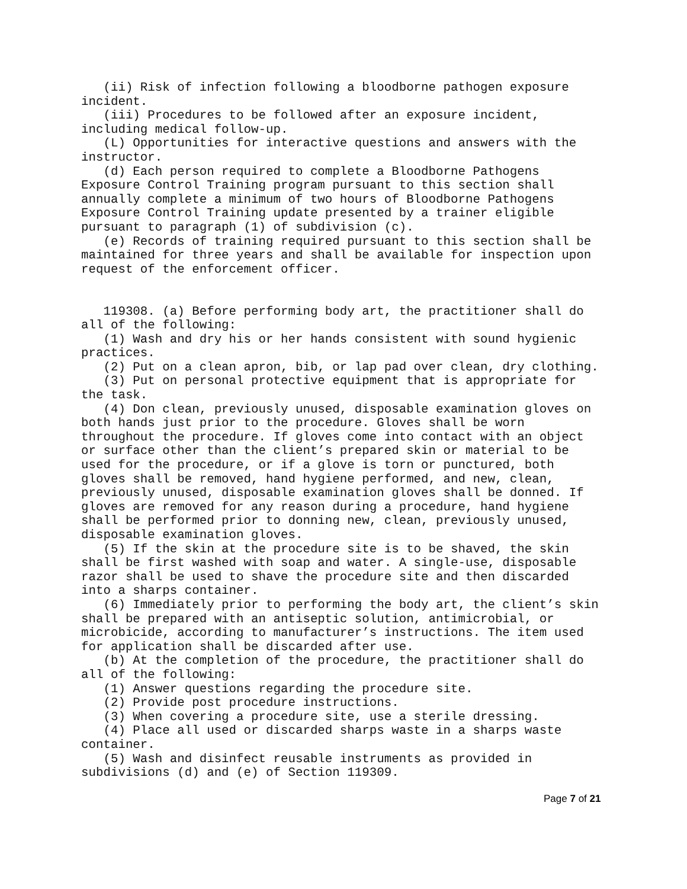(ii) Risk of infection following a bloodborne pathogen exposure incident. (iii) Procedures to be followed after an exposure incident, including medical follow-up. (L) Opportunities for interactive questions and answers with the instructor. (d) Each person required to complete a Bloodborne Pathogens Exposure Control Training program pursuant to this section shall annually complete a minimum of two hours of Bloodborne Pathogens Exposure Control Training update presented by a trainer eligible pursuant to paragraph (1) of subdivision (c). (e) Records of training required pursuant to this section shall be maintained for three years and shall be available for inspection upon request of the enforcement officer. 119308. (a) Before performing body art, the practitioner shall do all of the following: (1) Wash and dry his or her hands consistent with sound hygienic practices. (2) Put on a clean apron, bib, or lap pad over clean, dry clothing. (3) Put on personal protective equipment that is appropriate for the task. (4) Don clean, previously unused, disposable examination gloves on both hands just prior to the procedure. Gloves shall be worn throughout the procedure. If gloves come into contact with an object or surface other than the client’s prepared skin or material to be used for the procedure, or if a glove is torn or punctured, both gloves shall be removed, hand hygiene performed, and new, clean, previously unused, disposable examination gloves shall be donned. If gloves are removed for any reason during a procedure, hand hygiene shall be performed prior to donning new, clean, previously unused, disposable examination gloves. (5) If the skin at the procedure site is to be shaved, the skin shall be first washed with soap and water. A single-use, disposable razor shall be used to shave the procedure site and then discarded into a sharps container. (6) Immediately prior to performing the body art, the client’s skin shall be prepared with an antiseptic solution, antimicrobial, or microbicide, according to manufacturer’s instructions. The item used for application shall be discarded after use. (b) At the completion of the procedure, the practitioner shall do all of the following: (1) Answer questions regarding the procedure site. (2) Provide post procedure instructions. (3) When covering a procedure site, use a sterile dressing. (4) Place all used or discarded sharps waste in a sharps waste container. (5) Wash and disinfect reusable instruments as provided in subdivisions (d) and (e) of Section 119309.
Page 7 of 21